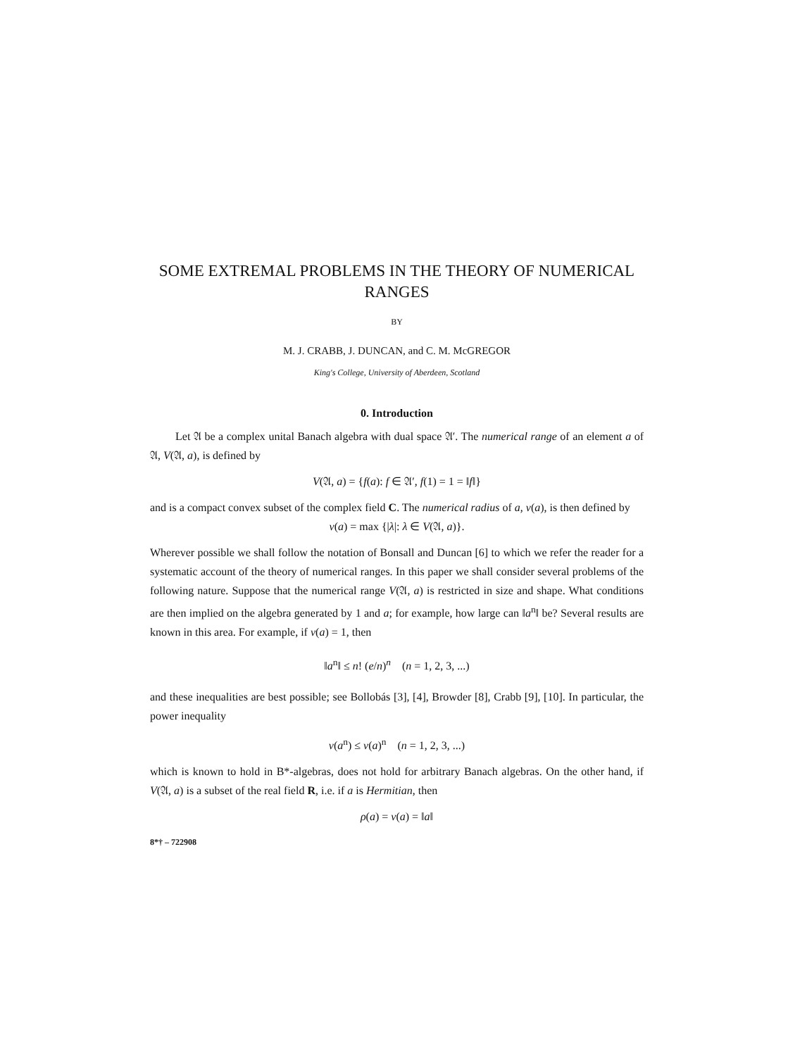SOME EXTREMAL PROBLEMS IN THE THEORY OF NUMERICAL RANGES
BY
M. J. CRABB, J. DUNCAN, and C. M. McGREGOR
King's College, University of Aberdeen, Scotland
0. Introduction
Let 𝔄 be a complex unital Banach algebra with dual space 𝔄′. The numerical range of an element a of 𝔄, V(𝔄, a), is defined by
V(𝔄, a) = {f(a): f ∈ 𝔄′, f(1) = 1 = ‖f‖}
and is a compact convex subset of the complex field C. The numerical radius of a, v(a), is then defined by
v(a) = max {|λ|: λ ∈ V(𝔄, a)}.
Wherever possible we shall follow the notation of Bonsall and Duncan [6] to which we refer the reader for a systematic account of the theory of numerical ranges. In this paper we shall consider several problems of the following nature. Suppose that the numerical range V(𝔄, a) is restricted in size and shape. What conditions are then implied on the algebra generated by 1 and a; for example, how large can ‖a<sup>n</sup>‖ be? Several results are known in this area. For example, if v(a) = 1, then
‖a<sup>n</sup>‖ ≤ n! (e/n)<sup>n</sup> (n = 1, 2, 3, ...)
and these inequalities are best possible; see Bollobás [3], [4], Browder [8], Crabb [9], [10]. In particular, the power inequality
v(a<sup>n</sup>) ≤ v(a)<sup>n</sup> (n = 1, 2, 3, ...)
which is known to hold in B*-algebras, does not hold for arbitrary Banach algebras. On the other hand, if V(𝔄, a) is a subset of the real field R, i.e. if a is Hermitian, then
ρ(a) = v(a) = ‖a‖
8*† – 722908